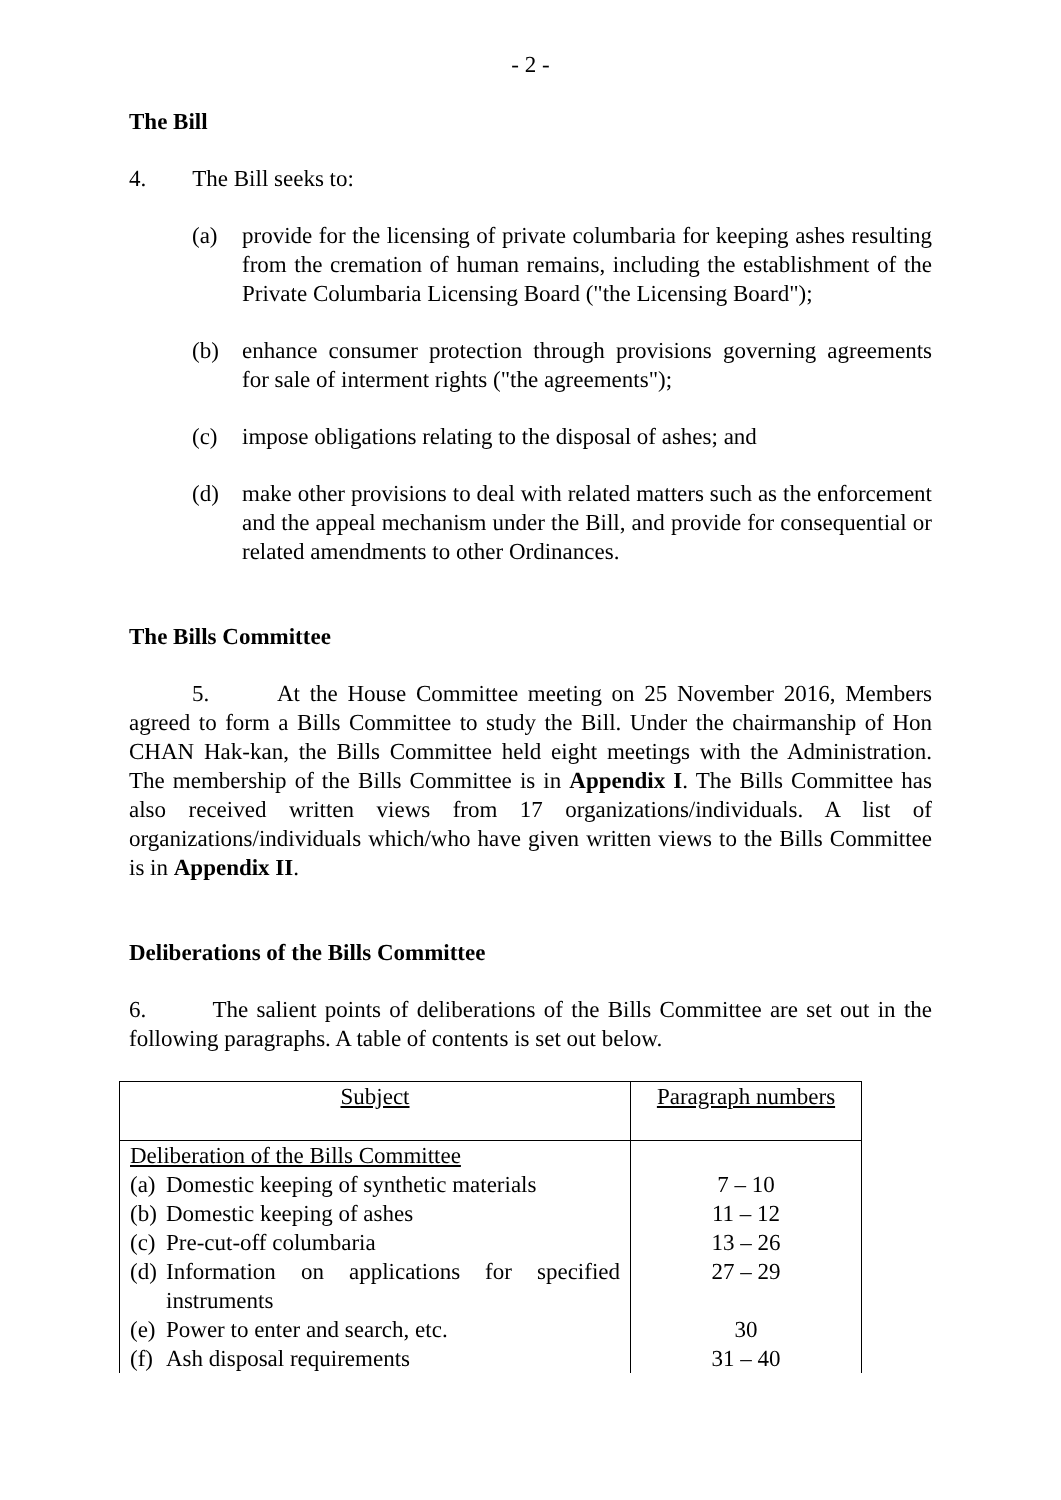- 2 -
The Bill
4. The Bill seeks to:
(a) provide for the licensing of private columbaria for keeping ashes resulting from the cremation of human remains, including the establishment of the Private Columbaria Licensing Board ("the Licensing Board");
(b) enhance consumer protection through provisions governing agreements for sale of interment rights ("the agreements");
(c) impose obligations relating to the disposal of ashes; and
(d) make other provisions to deal with related matters such as the enforcement and the appeal mechanism under the Bill, and provide for consequential or related amendments to other Ordinances.
The Bills Committee
5. At the House Committee meeting on 25 November 2016, Members agreed to form a Bills Committee to study the Bill. Under the chairmanship of Hon CHAN Hak-kan, the Bills Committee held eight meetings with the Administration. The membership of the Bills Committee is in Appendix I. The Bills Committee has also received written views from 17 organizations/individuals. A list of organizations/individuals which/who have given written views to the Bills Committee is in Appendix II.
Deliberations of the Bills Committee
6. The salient points of deliberations of the Bills Committee are set out in the following paragraphs. A table of contents is set out below.
| Subject | Paragraph numbers |
| Deliberation of the Bills Committee | |
| (a) Domestic keeping of synthetic materials | 7 – 10 |
| (b) Domestic keeping of ashes | 11 – 12 |
| (c) Pre-cut-off columbaria | 13 – 26 |
| (d) Information on applications for specified instruments | 27 – 29 |
| (e) Power to enter and search, etc. | 30 |
| (f) Ash disposal requirements | 31 – 40 |